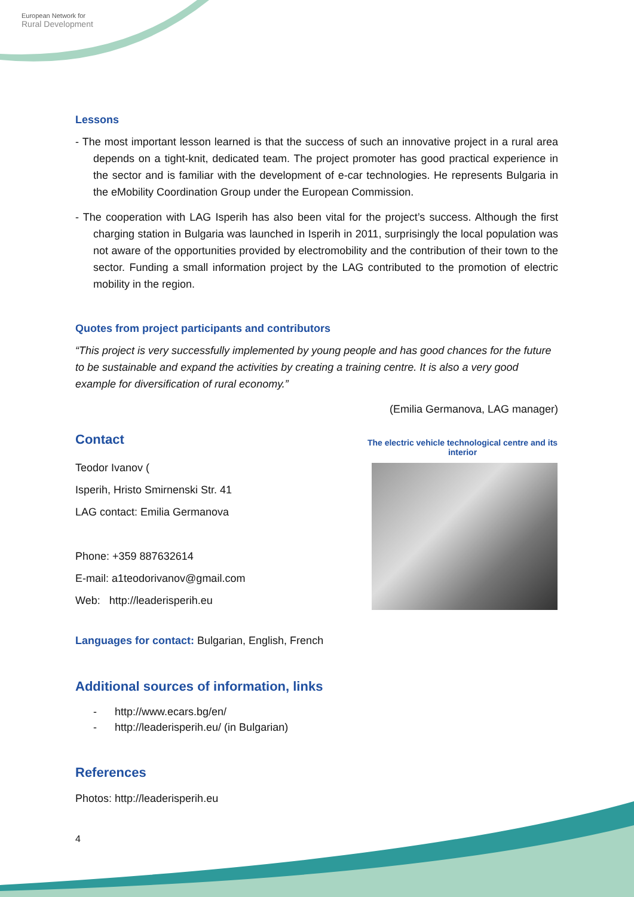European Network for
Rural Development
Lessons
- The most important lesson learned is that the success of such an innovative project in a rural area depends on a tight-knit, dedicated team. The project promoter has good practical experience in the sector and is familiar with the development of e-car technologies. He represents Bulgaria in the eMobility Coordination Group under the European Commission.
- The cooperation with LAG Isperih has also been vital for the project’s success. Although the first charging station in Bulgaria was launched in Isperih in 2011, surprisingly the local population was not aware of the opportunities provided by electromobility and the contribution of their town to the sector. Funding a small information project by the LAG contributed to the promotion of electric mobility in the region.
Quotes from project participants and contributors
“This project is very successfully implemented by young people and has good chances for the future to be sustainable and expand the activities by creating a training centre. It is also a very good example for diversification of rural economy.”
(Emilia Germanova, LAG manager)
Contact
Teodor Ivanov (
Isperih, Hristo Smirnenski Str. 41
LAG contact: Emilia Germanova
Phone: +359 887632614
E-mail: a1teodorivanov@gmail.com
Web: http://leaderisperih.eu
The electric vehicle technological centre and its interior
Languages for contact: Bulgarian, English, French
Additional sources of information, links
- http://www.ecars.bg/en/
- http://leaderisperih.eu/ (in Bulgarian)
References
Photos: http://leaderisperih.eu
4